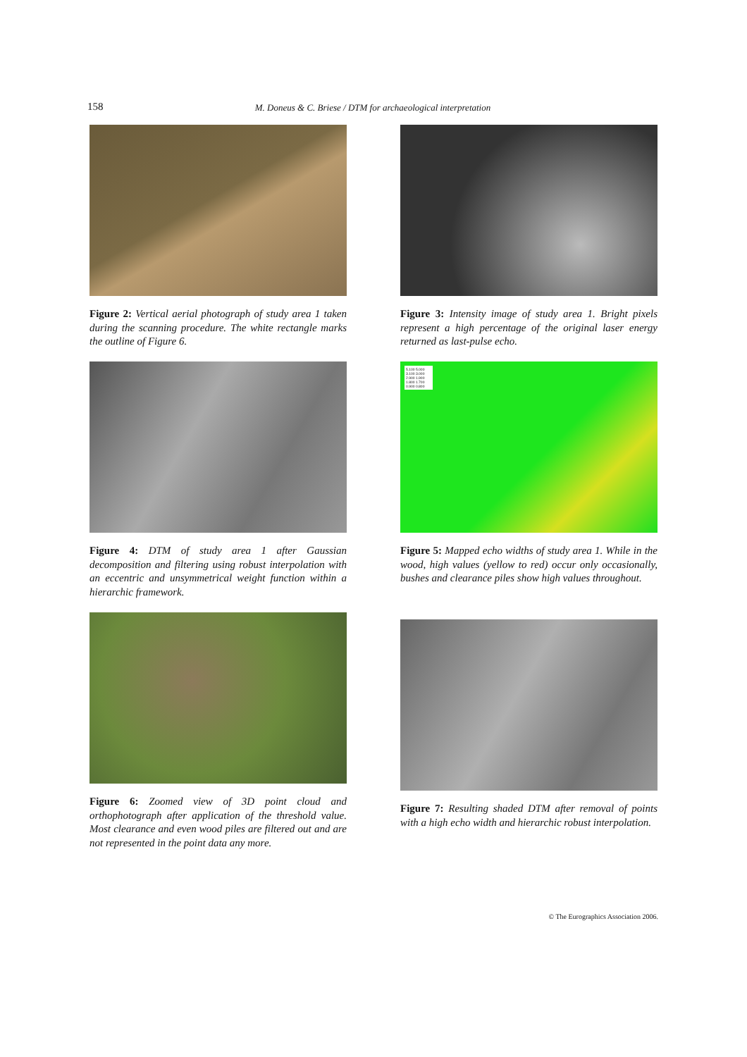158
M. Doneus & C. Briese / DTM for archaeological interpretation
Figure 2: Vertical aerial photograph of study area 1 taken during the scanning procedure. The white rectangle marks the outline of Figure 6.
Figure 3: Intensity image of study area 1. Bright pixels represent a high percentage of the original laser energy returned as last-pulse echo.
Figure 4: DTM of study area 1 after Gaussian decomposition and filtering using robust interpolation with an eccentric and unsymmetrical weight function within a hierarchic framework.
5.100 5.000 3.100 3.000 2.900 1.900 1.800 1.700 0.900 0.800
Figure 5: Mapped echo widths of study area 1. While in the wood, high values (yellow to red) occur only occasionally, bushes and clearance piles show high values throughout.
Figure 6: Zoomed view of 3D point cloud and orthophotograph after application of the threshold value. Most clearance and even wood piles are filtered out and are not represented in the point data any more.
Figure 7: Resulting shaded DTM after removal of points with a high echo width and hierarchic robust interpolation.
© The Eurographics Association 2006.